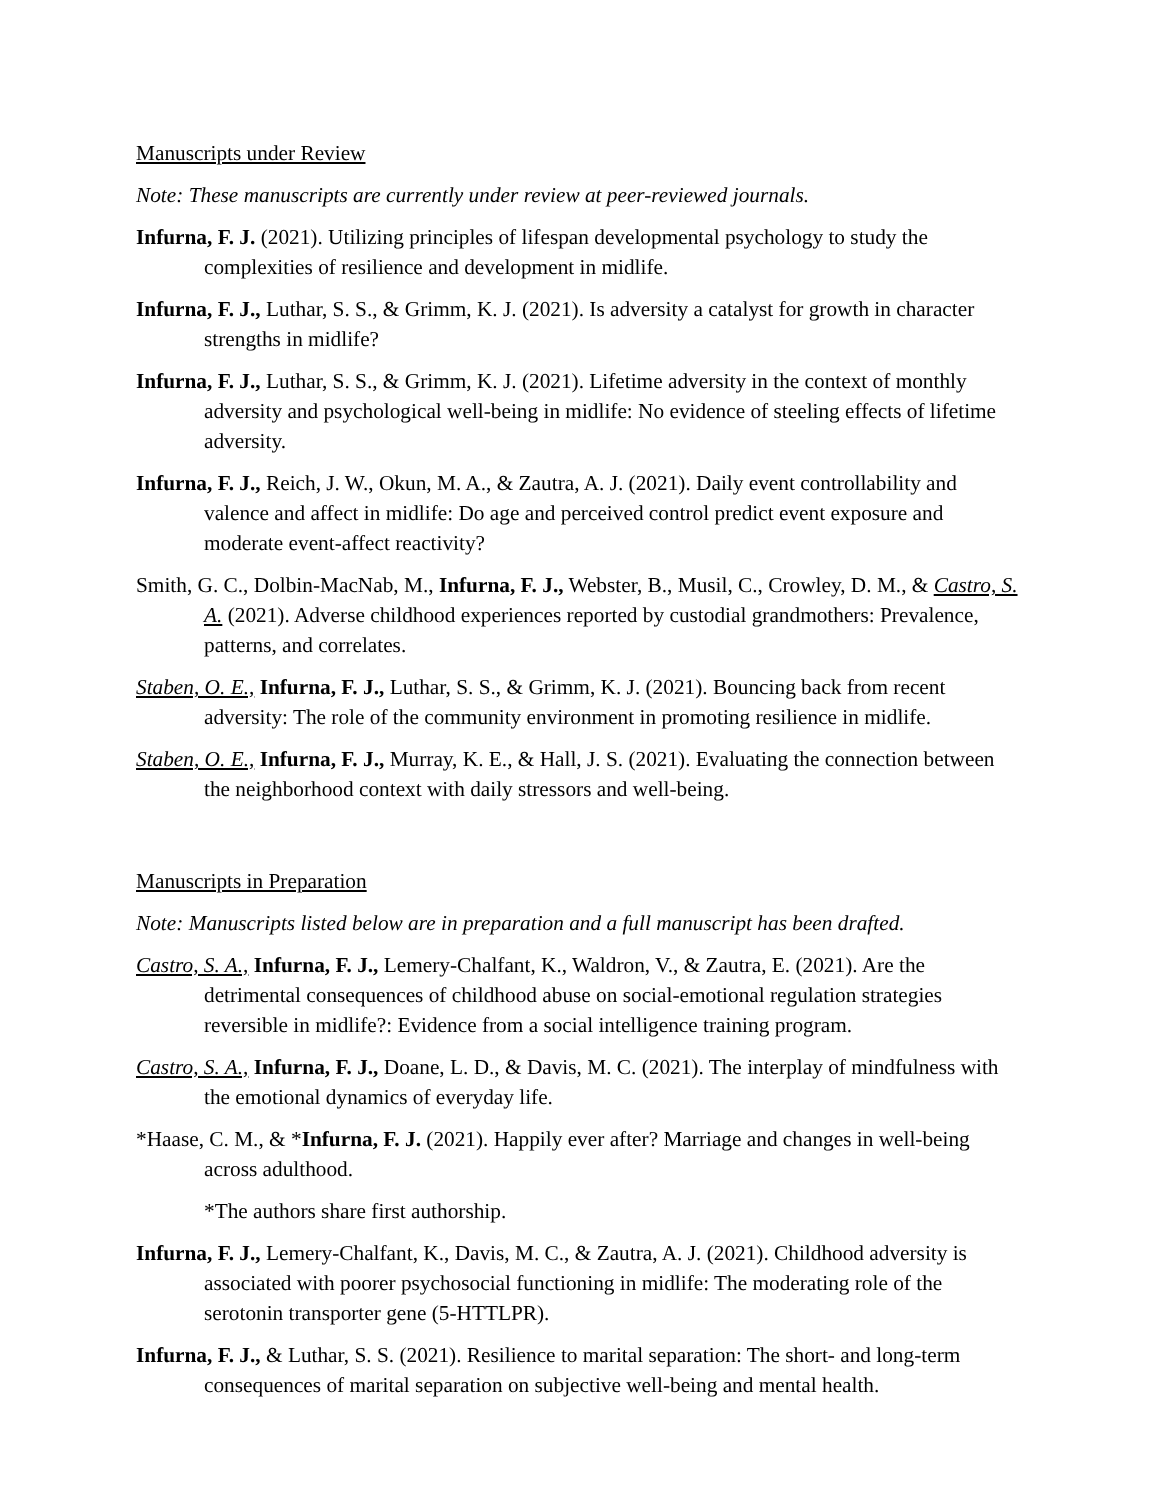Manuscripts under Review
Note: These manuscripts are currently under review at peer-reviewed journals.
Infurna, F. J. (2021). Utilizing principles of lifespan developmental psychology to study the complexities of resilience and development in midlife.
Infurna, F. J., Luthar, S. S., & Grimm, K. J. (2021). Is adversity a catalyst for growth in character strengths in midlife?
Infurna, F. J., Luthar, S. S., & Grimm, K. J. (2021). Lifetime adversity in the context of monthly adversity and psychological well-being in midlife: No evidence of steeling effects of lifetime adversity.
Infurna, F. J., Reich, J. W., Okun, M. A., & Zautra, A. J. (2021). Daily event controllability and valence and affect in midlife: Do age and perceived control predict event exposure and moderate event-affect reactivity?
Smith, G. C., Dolbin-MacNab, M., Infurna, F. J., Webster, B., Musil, C., Crowley, D. M., & Castro, S. A. (2021). Adverse childhood experiences reported by custodial grandmothers: Prevalence, patterns, and correlates.
Staben, O. E., Infurna, F. J., Luthar, S. S., & Grimm, K. J. (2021). Bouncing back from recent adversity: The role of the community environment in promoting resilience in midlife.
Staben, O. E., Infurna, F. J., Murray, K. E., & Hall, J. S. (2021). Evaluating the connection between the neighborhood context with daily stressors and well-being.
Manuscripts in Preparation
Note: Manuscripts listed below are in preparation and a full manuscript has been drafted.
Castro, S. A., Infurna, F. J., Lemery-Chalfant, K., Waldron, V., & Zautra, E. (2021). Are the detrimental consequences of childhood abuse on social-emotional regulation strategies reversible in midlife?: Evidence from a social intelligence training program.
Castro, S. A., Infurna, F. J., Doane, L. D., & Davis, M. C. (2021). The interplay of mindfulness with the emotional dynamics of everyday life.
*Haase, C. M., & *Infurna, F. J. (2021). Happily ever after? Marriage and changes in well-being across adulthood.
*The authors share first authorship.
Infurna, F. J., Lemery-Chalfant, K., Davis, M. C., & Zautra, A. J. (2021). Childhood adversity is associated with poorer psychosocial functioning in midlife: The moderating role of the serotonin transporter gene (5-HTTLPR).
Infurna, F. J., & Luthar, S. S. (2021). Resilience to marital separation: The short- and long-term consequences of marital separation on subjective well-being and mental health.